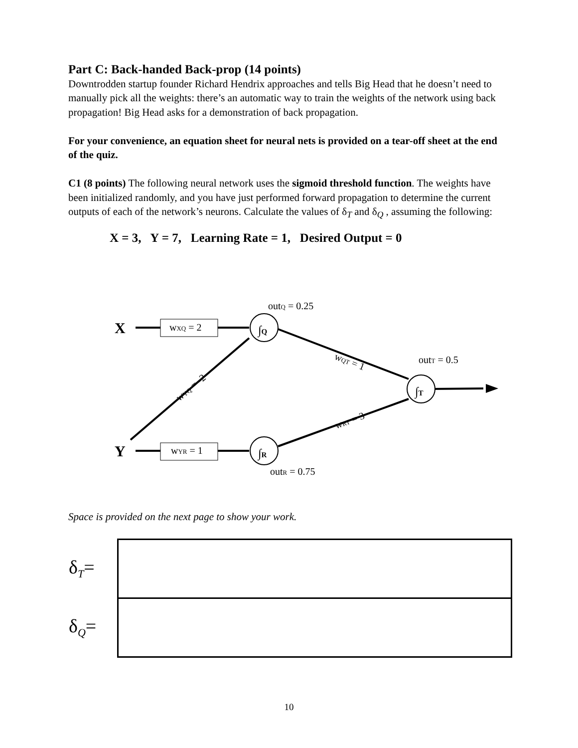Part C: Back-handed Back-prop (14 points)
Downtrodden startup founder Richard Hendrix approaches and tells Big Head that he doesn’t need to manually pick all the weights: there’s an automatic way to train the weights of the network using back propagation! Big Head asks for a demonstration of back propagation.
For your convenience, an equation sheet for neural nets is provided on a tear-off sheet at the end of the quiz.
C1 (8 points) The following neural network uses the sigmoid threshold function. The weights have been initialized randomly, and you have just performed forward propagation to determine the current outputs of each of the network’s neurons. Calculate the values of δ<sub>T</sub> and δ<sub>Q</sub> , assuming the following:
X = 3, Y = 7, Learning Rate = 1, Desired Output = 0
X
Y
wXQ = 2
wYR = 1
outQ = 0.25
outT = 0.5
outR = 0.75
∫Q
∫R
∫T
wQT = 1
wRT = 3
wYQ = -2
Space is provided on the next page to show your work.
| δ<sub>T</sub>= | |
| δ<sub>Q</sub>= | |
10